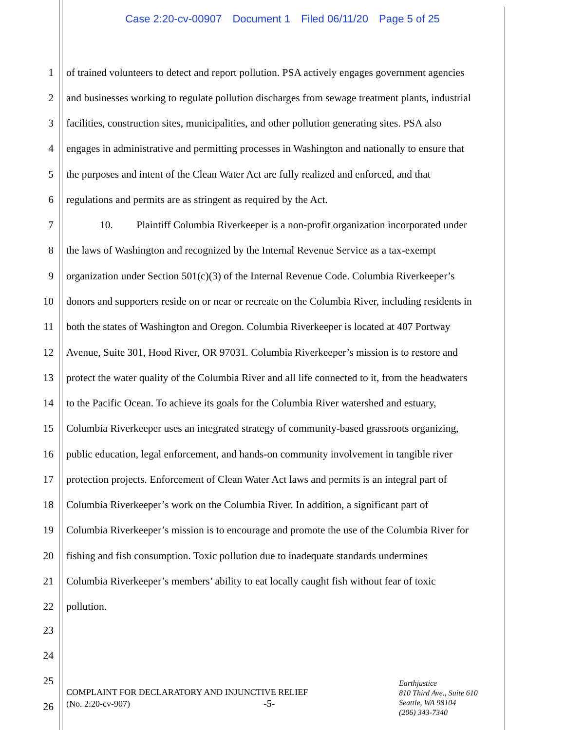Case 2:20-cv-00907 Document 1 Filed 06/11/20 Page 5 of 25
1 of trained volunteers to detect and report pollution. PSA actively engages government agencies
2 and businesses working to regulate pollution discharges from sewage treatment plants, industrial
3 facilities, construction sites, municipalities, and other pollution generating sites. PSA also
4 engages in administrative and permitting processes in Washington and nationally to ensure that
5 the purposes and intent of the Clean Water Act are fully realized and enforced, and that
6 regulations and permits are as stringent as required by the Act.
7 10. Plaintiff Columbia Riverkeeper is a non-profit organization incorporated under
8 the laws of Washington and recognized by the Internal Revenue Service as a tax-exempt
9 organization under Section 501(c)(3) of the Internal Revenue Code. Columbia Riverkeeper’s
10 donors and supporters reside on or near or recreate on the Columbia River, including residents in
11 both the states of Washington and Oregon. Columbia Riverkeeper is located at 407 Portway
12 Avenue, Suite 301, Hood River, OR 97031. Columbia Riverkeeper’s mission is to restore and
13 protect the water quality of the Columbia River and all life connected to it, from the headwaters
14 to the Pacific Ocean. To achieve its goals for the Columbia River watershed and estuary,
15 Columbia Riverkeeper uses an integrated strategy of community-based grassroots organizing,
16 public education, legal enforcement, and hands-on community involvement in tangible river
17 protection projects. Enforcement of Clean Water Act laws and permits is an integral part of
18 Columbia Riverkeeper’s work on the Columbia River. In addition, a significant part of
19 Columbia Riverkeeper’s mission is to encourage and promote the use of the Columbia River for
20 fishing and fish consumption. Toxic pollution due to inadequate standards undermines
21 Columbia Riverkeeper’s members’ ability to eat locally caught fish without fear of toxic
22 pollution.
23
24
25
COMPLAINT FOR DECLARATORY AND INJUNCTIVE RELIEF
(No. 2:20-cv-907)
-5-
Earthjustice
810 Third Ave., Suite 610
Seattle, WA 98104
(206) 343-7340
26